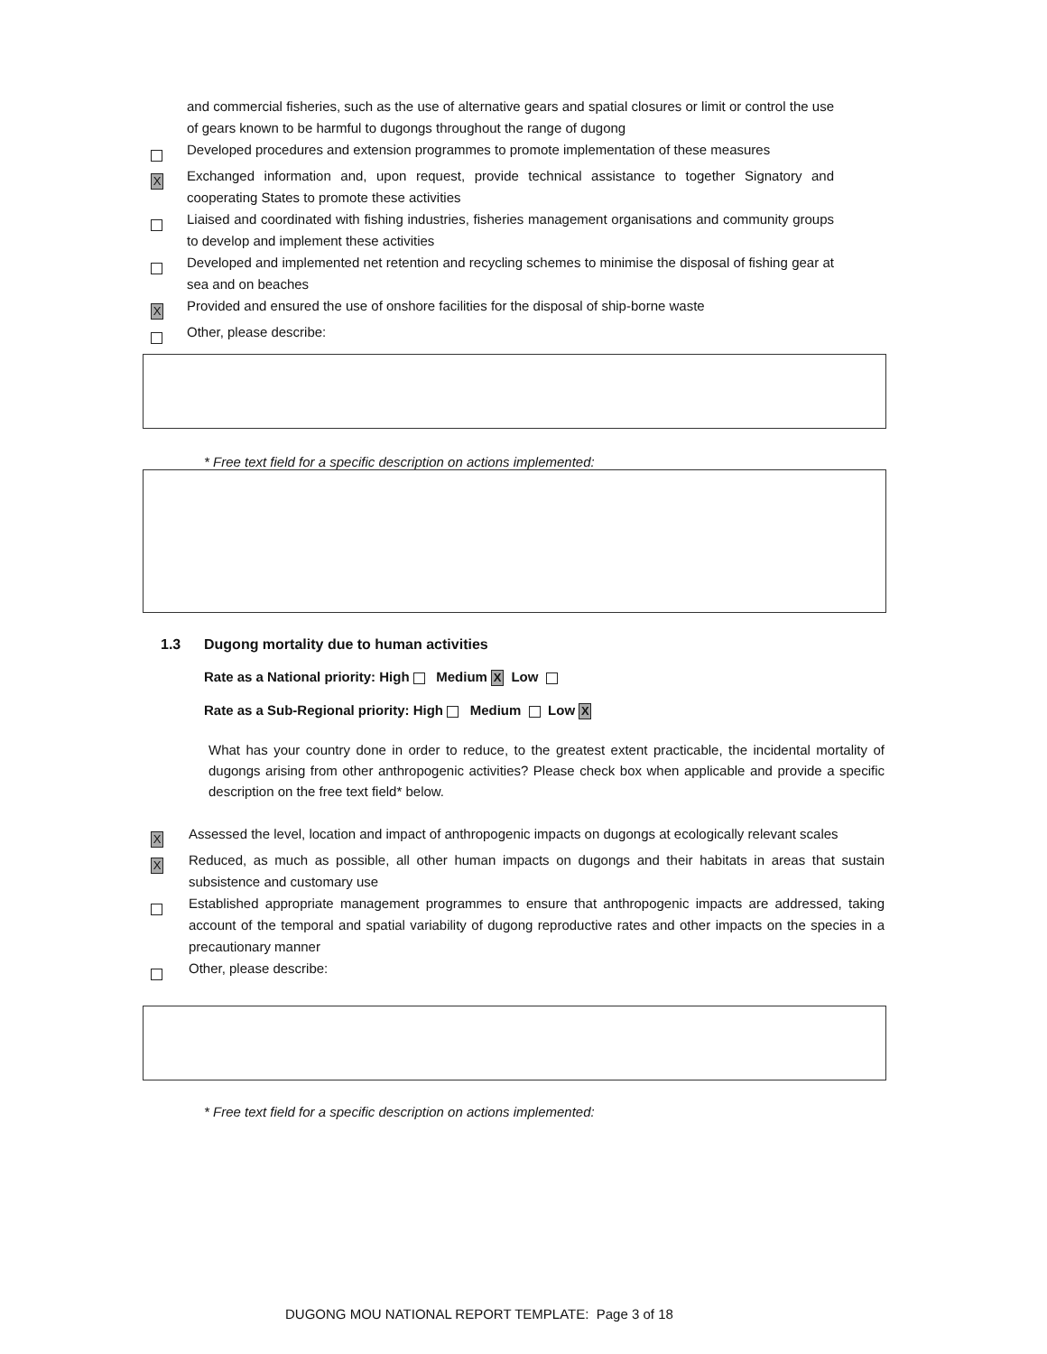and commercial fisheries, such as the use of alternative gears and spatial closures or limit or control the use of gears known to be harmful to dugongs throughout the range of dugong
Developed procedures and extension programmes to promote implementation of these measures
X
Exchanged information and, upon request, provide technical assistance to together Signatory and cooperating States to promote these activities
Liaised and coordinated with fishing industries, fisheries management organisations and community groups to develop and implement these activities
Developed and implemented net retention and recycling schemes to minimise the disposal of fishing gear at sea and on beaches
X
Provided and ensured the use of onshore facilities for the disposal of ship-borne waste
Other, please describe:
* Free text field for a specific description on actions implemented:
1.3 Dugong mortality due to human activities
Rate as a National priority: High Medium X Low
Rate as a Sub-Regional priority: High Medium Low X
What has your country done in order to reduce, to the greatest extent practicable, the incidental mortality of dugongs arising from other anthropogenic activities? Please check box when applicable and provide a specific description on the free text field* below.
X
Assessed the level, location and impact of anthropogenic impacts on dugongs at ecologically relevant scales
X
Reduced, as much as possible, all other human impacts on dugongs and their habitats in areas that sustain subsistence and customary use
Established appropriate management programmes to ensure that anthropogenic impacts are addressed, taking account of the temporal and spatial variability of dugong reproductive rates and other impacts on the species in a precautionary manner
Other, please describe:
* Free text field for a specific description on actions implemented:
DUGONG MOU NATIONAL REPORT TEMPLATE: Page 3 of 18